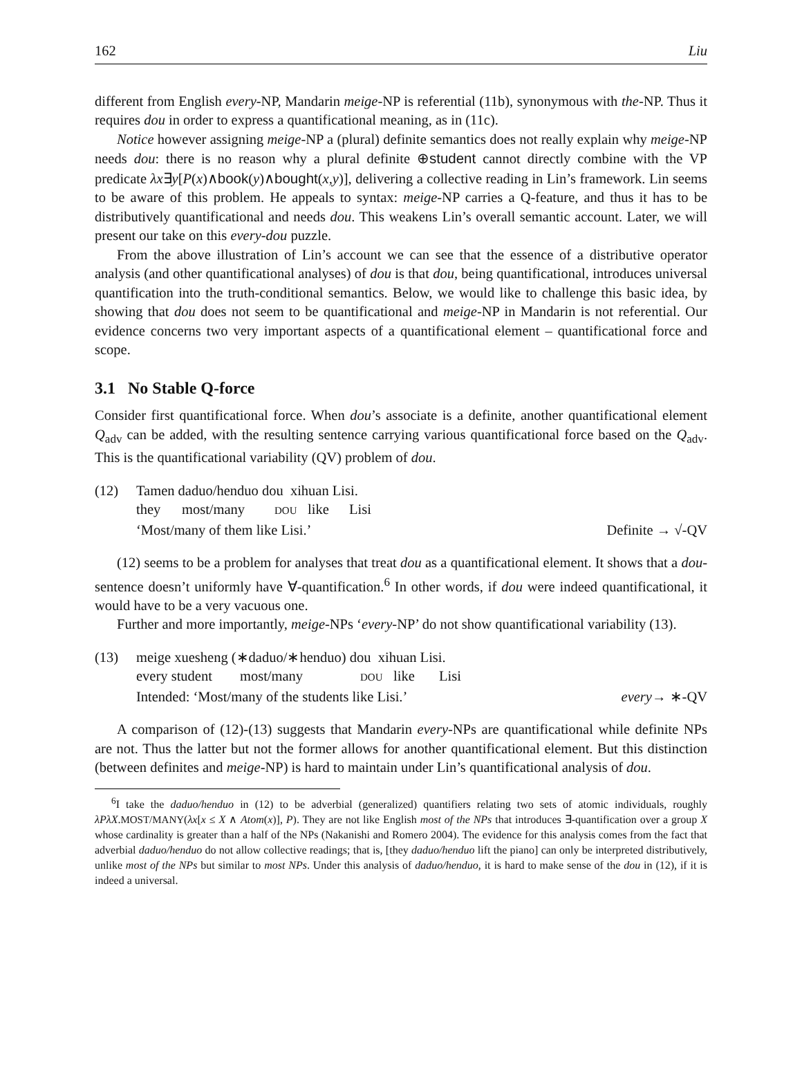162 Liu
different from English every-NP, Mandarin meige-NP is referential (11b), synonymous with the-NP. Thus it requires dou in order to express a quantificational meaning, as in (11c).
Notice however assigning meige-NP a (plural) definite semantics does not really explain why meige-NP needs dou: there is no reason why a plural definite ⊕student cannot directly combine with the VP predicate λx∃y[P(x)∧book(y)∧bought(x,y)], delivering a collective reading in Lin’s framework. Lin seems to be aware of this problem. He appeals to syntax: meige-NP carries a Q-feature, and thus it has to be distributively quantificational and needs dou. This weakens Lin’s overall semantic account. Later, we will present our take on this every-dou puzzle.
From the above illustration of Lin’s account we can see that the essence of a distributive operator analysis (and other quantificational analyses) of dou is that dou, being quantificational, introduces universal quantification into the truth-conditional semantics. Below, we would like to challenge this basic idea, by showing that dou does not seem to be quantificational and meige-NP in Mandarin is not referential. Our evidence concerns two very important aspects of a quantificational element – quantificational force and scope.
3.1 No Stable Q-force
Consider first quantificational force. When dou’s associate is a definite, another quantificational element Q<sub>adv</sub> can be added, with the resulting sentence carrying various quantificational force based on the Q<sub>adv</sub>. This is the quantificational variability (QV) problem of dou.
(12) Tamen daduo/henduo dou xihuan Lisi.
they most/many DOU like Lisi
‘Most/many of them like Lisi.’ Definite → √-QV
(12) seems to be a problem for analyses that treat dou as a quantificational element. It shows that a dou-sentence doesn’t uniformly have ∀-quantification.<sup>6</sup> In other words, if dou were indeed quantificational, it would have to be a very vacuous one.
Further and more importantly, meige-NPs ‘every-NP’ do not show quantificational variability (13).
(13) meige xuesheng (∗daduo/∗henduo) dou xihuan Lisi.
every student most/many DOU like Lisi
Intended: ‘Most/many of the students like Lisi.’ every→ ∗-QV
A comparison of (12)-(13) suggests that Mandarin every-NPs are quantificational while definite NPs are not. Thus the latter but not the former allows for another quantificational element. But this distinction (between definites and meige-NP) is hard to maintain under Lin’s quantificational analysis of dou.
<sup>6</sup> I take the daduo/henduo in (12) to be adverbial (generalized) quantifiers relating two sets of atomic individuals, roughly λPλX.MOST/MANY(λx[x ≤ X ∧ Atom(x)], P). They are not like English most of the NPs that introduces ∃-quantification over a group X whose cardinality is greater than a half of the NPs (Nakanishi and Romero 2004). The evidence for this analysis comes from the fact that adverbial daduo/henduo do not allow collective readings; that is, [they daduo/henduo lift the piano] can only be interpreted distributively, unlike most of the NPs but similar to most NPs. Under this analysis of daduo/henduo, it is hard to make sense of the dou in (12), if it is indeed a universal.